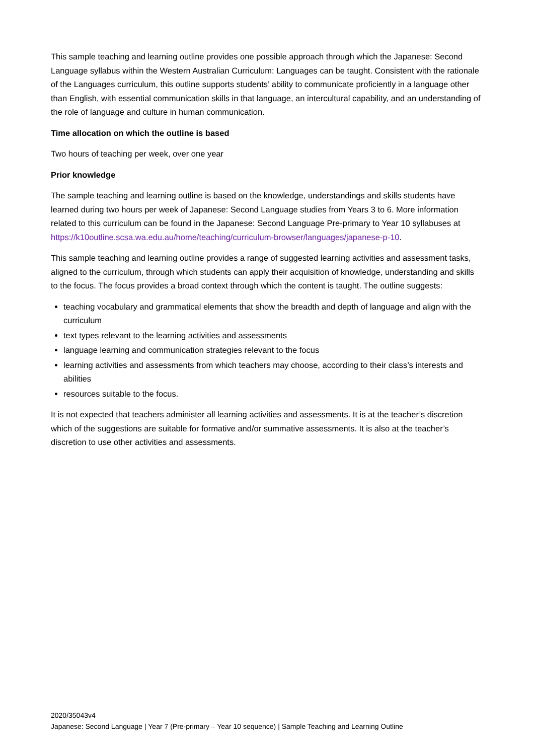This sample teaching and learning outline provides one possible approach through which the Japanese: Second Language syllabus within the Western Australian Curriculum: Languages can be taught. Consistent with the rationale of the Languages curriculum, this outline supports students’ ability to communicate proficiently in a language other than English, with essential communication skills in that language, an intercultural capability, and an understanding of the role of language and culture in human communication.
Time allocation on which the outline is based
Two hours of teaching per week, over one year
Prior knowledge
The sample teaching and learning outline is based on the knowledge, understandings and skills students have learned during two hours per week of Japanese: Second Language studies from Years 3 to 6. More information related to this curriculum can be found in the Japanese: Second Language Pre-primary to Year 10 syllabuses at https://k10outline.scsa.wa.edu.au/home/teaching/curriculum-browser/languages/japanese-p-10.
This sample teaching and learning outline provides a range of suggested learning activities and assessment tasks, aligned to the curriculum, through which students can apply their acquisition of knowledge, understanding and skills to the focus. The focus provides a broad context through which the content is taught. The outline suggests:
teaching vocabulary and grammatical elements that show the breadth and depth of language and align with the curriculum
text types relevant to the learning activities and assessments
language learning and communication strategies relevant to the focus
learning activities and assessments from which teachers may choose, according to their class’s interests and abilities
resources suitable to the focus.
It is not expected that teachers administer all learning activities and assessments. It is at the teacher’s discretion which of the suggestions are suitable for formative and/or summative assessments. It is also at the teacher’s discretion to use other activities and assessments.
2020/35043v4
Japanese: Second Language | Year 7 (Pre-primary – Year 10 sequence) | Sample Teaching and Learning Outline